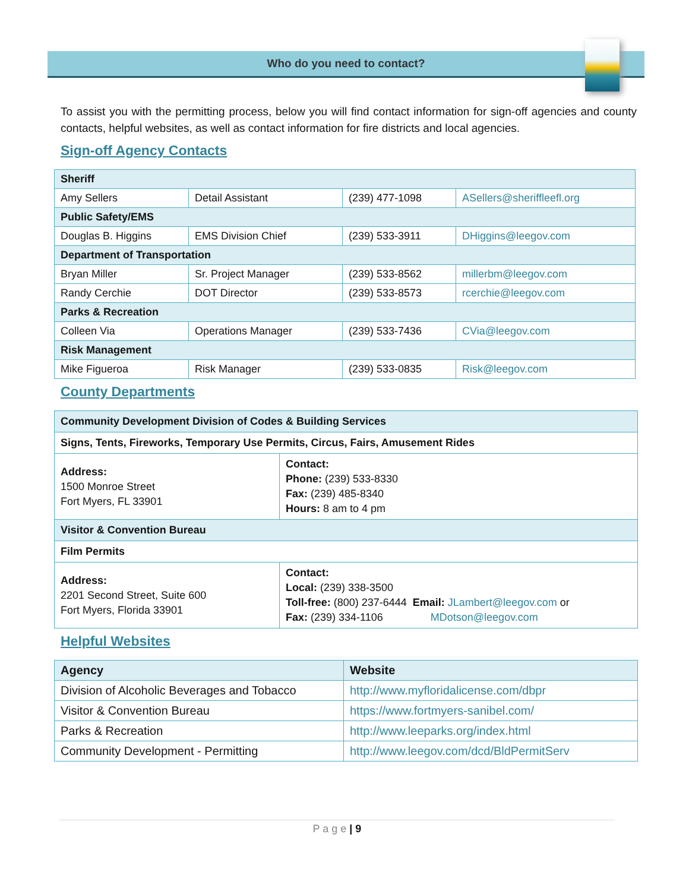Who do you need to contact?
To assist you with the permitting process, below you will find contact information for sign-off agencies and county contacts, helpful websites, as well as contact information for fire districts and local agencies.
Sign-off Agency Contacts
| Sheriff | | | |
| Amy Sellers | Detail Assistant | (239) 477-1098 | ASellers@sheriffleefl.org |
| Public Safety/EMS | | | |
| Douglas B. Higgins | EMS Division Chief | (239) 533-3911 | DHiggins@leegov.com |
| Department of Transportation | | | |
| Bryan Miller | Sr. Project Manager | (239) 533-8562 | millerbm@leegov.com |
| Randy Cerchie | DOT Director | (239) 533-8573 | rcerchie@leegov.com |
| Parks & Recreation | | | |
| Colleen Via | Operations Manager | (239) 533-7436 | CVia@leegov.com |
| Risk Management | | | |
| Mike Figueroa | Risk Manager | (239) 533-0835 | Risk@leegov.com |
County Departments
| Community Development Division of Codes & Building Services | |
| Signs, Tents, Fireworks, Temporary Use Permits, Circus, Fairs, Amusement Rides | |
| Address: 1500 Monroe Street Fort Myers, FL 33901 | Contact: Phone: (239) 533-8330 Fax: (239) 485-8340 Hours: 8 am to 4 pm |
| Visitor & Convention Bureau | |
| Film Permits | |
| Address: 2201 Second Street, Suite 600 Fort Myers, Florida 33901 | Contact: Local: (239) 338-3500 Toll-free: (800) 237-6444 Email: JLambert@leegov.com or Fax: (239) 334-1106 MDotson@leegov.com |
Helpful Websites
| Agency | Website |
| --- | --- |
| Division of Alcoholic Beverages and Tobacco | http://www.myfloridalicense.com/dbpr |
| Visitor & Convention Bureau | https://www.fortmyers-sanibel.com/ |
| Parks & Recreation | http://www.leeparks.org/index.html |
| Community Development - Permitting | http://www.leegov.com/dcd/BldPermitServ |
P a g e | 9